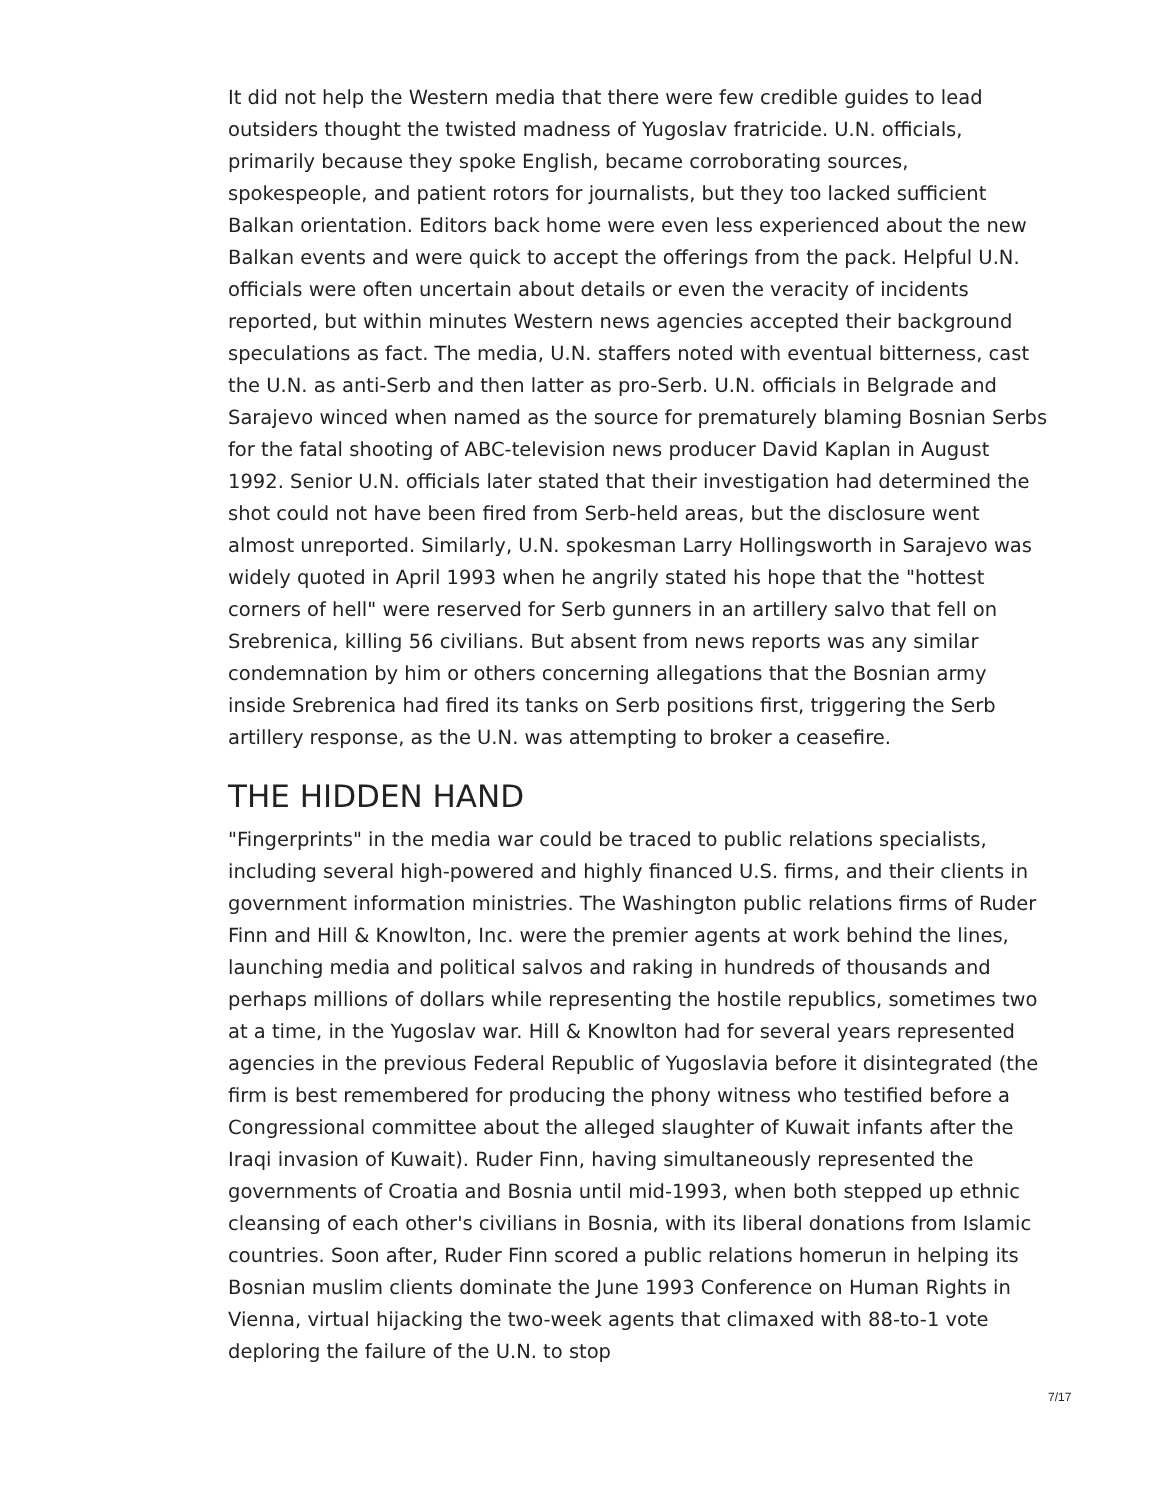It did not help the Western media that there were few credible guides to lead outsiders thought the twisted madness of Yugoslav fratricide. U.N. officials, primarily because they spoke English, became corroborating sources, spokespeople, and patient rotors for journalists, but they too lacked sufficient Balkan orientation. Editors back home were even less experienced about the new Balkan events and were quick to accept the offerings from the pack. Helpful U.N. officials were often uncertain about details or even the veracity of incidents reported, but within minutes Western news agencies accepted their background speculations as fact. The media, U.N. staffers noted with eventual bitterness, cast the U.N. as anti-Serb and then latter as pro-Serb. U.N. officials in Belgrade and Sarajevo winced when named as the source for prematurely blaming Bosnian Serbs for the fatal shooting of ABC-television news producer David Kaplan in August 1992. Senior U.N. officials later stated that their investigation had determined the shot could not have been fired from Serb-held areas, but the disclosure went almost unreported. Similarly, U.N. spokesman Larry Hollingsworth in Sarajevo was widely quoted in April 1993 when he angrily stated his hope that the "hottest corners of hell" were reserved for Serb gunners in an artillery salvo that fell on Srebrenica, killing 56 civilians. But absent from news reports was any similar condemnation by him or others concerning allegations that the Bosnian army inside Srebrenica had fired its tanks on Serb positions first, triggering the Serb artillery response, as the U.N. was attempting to broker a ceasefire.
THE HIDDEN HAND
"Fingerprints" in the media war could be traced to public relations specialists, including several high-powered and highly financed U.S. firms, and their clients in government information ministries. The Washington public relations firms of Ruder Finn and Hill & Knowlton, Inc. were the premier agents at work behind the lines, launching media and political salvos and raking in hundreds of thousands and perhaps millions of dollars while representing the hostile republics, sometimes two at a time, in the Yugoslav war. Hill & Knowlton had for several years represented agencies in the previous Federal Republic of Yugoslavia before it disintegrated (the firm is best remembered for producing the phony witness who testified before a Congressional committee about the alleged slaughter of Kuwait infants after the Iraqi invasion of Kuwait). Ruder Finn, having simultaneously represented the governments of Croatia and Bosnia until mid-1993, when both stepped up ethnic cleansing of each other's civilians in Bosnia, with its liberal donations from Islamic countries. Soon after, Ruder Finn scored a public relations homerun in helping its Bosnian muslim clients dominate the June 1993 Conference on Human Rights in Vienna, virtual hijacking the two-week agents that climaxed with 88-to-1 vote deploring the failure of the U.N. to stop
7/17